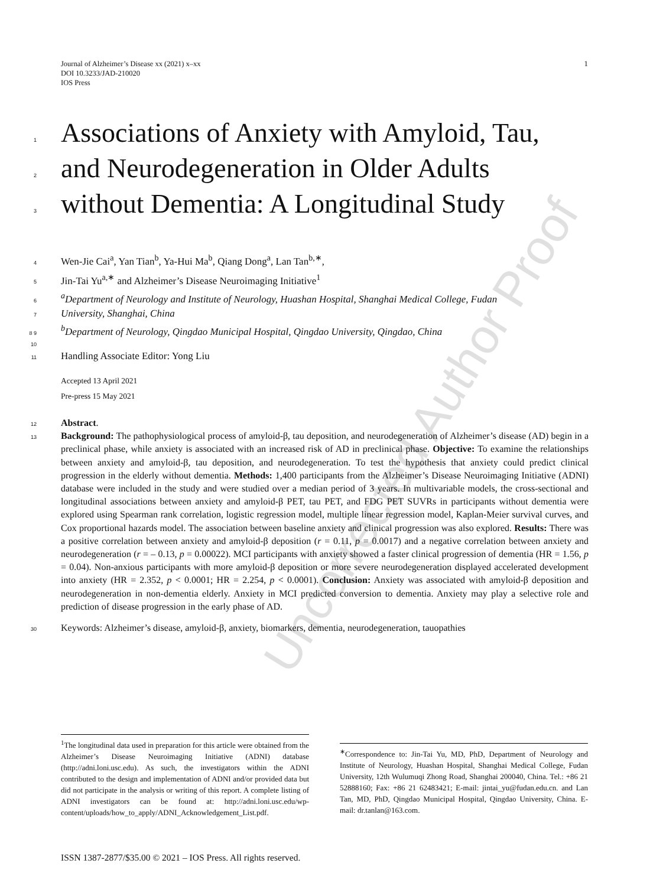Uncorrected Author Proof
Journal of Alzheimer’s Disease xx (2021) x–xx
DOI 10.3233/JAD-210020
IOS Press
1
1 Associations of Anxiety with Amyloid, Tau,
2 and Neurodegeneration in Older Adults
3 without Dementia: A Longitudinal Study
4 Wen-Jie Cai<sup>a</sup>, Yan Tian<sup>b</sup>, Ya-Hui Ma<sup>b</sup>, Qiang Dong<sup>a</sup>, Lan Tan<sup>b,∗</sup>,
5 Jin-Tai Yu<sup>a,∗</sup> and Alzheimer’s Disease Neuroimaging Initiative<sup>1</sup>
6 <sup>a</sup>Department of Neurology and Institute of Neurology, Huashan Hospital, Shanghai Medical College, Fudan
7 University, Shanghai, China
8 9 <sup>b</sup>Department of Neurology, Qingdao Municipal Hospital, Qingdao University, Qingdao, China
10
11 Handling Associate Editor: Yong Liu
Accepted 13 April 2021
Pre-press 15 May 2021
12 Abstract.
13 Background: The pathophysiological process of amyloid-β, tau deposition, and neurodegeneration of Alzheimer’s disease (AD) begin in a preclinical phase, while anxiety is associated with an increased risk of AD in preclinical phase. Objective: To examine the relationships between anxiety and amyloid-β, tau deposition, and neurodegeneration. To test the hypothesis that anxiety could predict clinical progression in the elderly without dementia. Methods: 1,400 participants from the Alzheimer’s Disease Neuroimaging Initiative (ADNI) database were included in the study and were studied over a median period of 3 years. In multivariable models, the cross-sectional and longitudinal associations between anxiety and amyloid-β PET, tau PET, and FDG PET SUVRs in participants without dementia were explored using Spearman rank correlation, logistic regression model, multiple linear regression model, Kaplan-Meier survival curves, and Cox proportional hazards model. The association between baseline anxiety and clinical progression was also explored. Results: There was a positive correlation between anxiety and amyloid-β deposition (r = 0.11, p = 0.0017) and a negative correlation between anxiety and neurodegeneration (r = – 0.13, p = 0.00022). MCI participants with anxiety showed a faster clinical progression of dementia (HR = 1.56, p = 0.04). Non-anxious participants with more amyloid-β deposition or more severe neurodegeneration displayed accelerated development into anxiety (HR = 2.352, p < 0.0001; HR = 2.254, p < 0.0001). Conclusion: Anxiety was associated with amyloid-β deposition and neurodegeneration in non-dementia elderly. Anxiety in MCI predicted conversion to dementia. Anxiety may play a selective role and prediction of disease progression in the early phase of AD.
30 Keywords: Alzheimer’s disease, amyloid-β, anxiety, biomarkers, dementia, neurodegeneration, tauopathies
<sup>1</sup> The longitudinal data used in preparation for this article were obtained from the Alzheimer’s Disease Neuroimaging Initiative (ADNI) database (http://adni.loni.usc.edu). As such, the investigators within the ADNI contributed to the design and implementation of ADNI and/or provided data but did not participate in the analysis or writing of this report. A complete listing of ADNI investigators can be found at: http://adni.loni.usc.edu/wp-content/uploads/how_to_apply/ADNI_Acknowledgement_List.pdf.
<sup>∗</sup>Correspondence to: Jin-Tai Yu, MD, PhD, Department of Neurology and Institute of Neurology, Huashan Hospital, Shanghai Medical College, Fudan University, 12th Wulumuqi Zhong Road, Shanghai 200040, China. Tel.: +86 21 52888160; Fax: +86 21 62483421; E-mail: jintai_yu@fudan.edu.cn. and Lan Tan, MD, PhD, Qingdao Municipal Hospital, Qingdao University, China. E-mail: dr.tanlan@163.com.
ISSN 1387-2877/$35.00 © 2021 – IOS Press. All rights reserved.